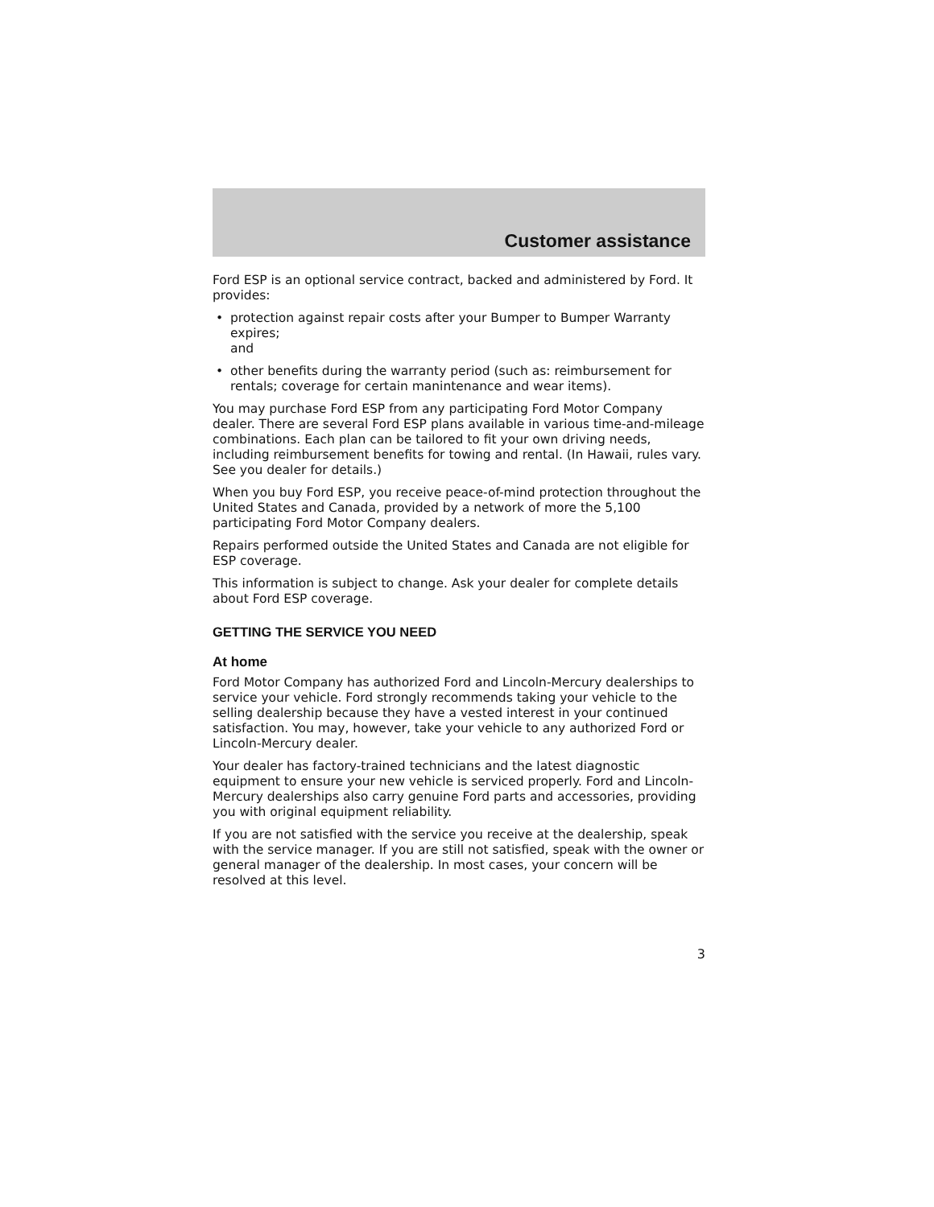Customer assistance
Ford ESP is an optional service contract, backed and administered by Ford. It provides:
• protection against repair costs after your Bumper to Bumper Warranty expires;
and
• other benefits during the warranty period (such as: reimbursement for rentals; coverage for certain manintenance and wear items).
You may purchase Ford ESP from any participating Ford Motor Company dealer. There are several Ford ESP plans available in various time-and-mileage combinations. Each plan can be tailored to fit your own driving needs, including reimbursement benefits for towing and rental. (In Hawaii, rules vary. See you dealer for details.)
When you buy Ford ESP, you receive peace-of-mind protection throughout the United States and Canada, provided by a network of more the 5,100 participating Ford Motor Company dealers.
Repairs performed outside the United States and Canada are not eligible for ESP coverage.
This information is subject to change. Ask your dealer for complete details about Ford ESP coverage.
GETTING THE SERVICE YOU NEED
At home
Ford Motor Company has authorized Ford and Lincoln-Mercury dealerships to service your vehicle. Ford strongly recommends taking your vehicle to the selling dealership because they have a vested interest in your continued satisfaction. You may, however, take your vehicle to any authorized Ford or Lincoln-Mercury dealer.
Your dealer has factory-trained technicians and the latest diagnostic equipment to ensure your new vehicle is serviced properly. Ford and Lincoln-Mercury dealerships also carry genuine Ford parts and accessories, providing you with original equipment reliability.
If you are not satisfied with the service you receive at the dealership, speak with the service manager. If you are still not satisfied, speak with the owner or general manager of the dealership. In most cases, your concern will be resolved at this level.
3